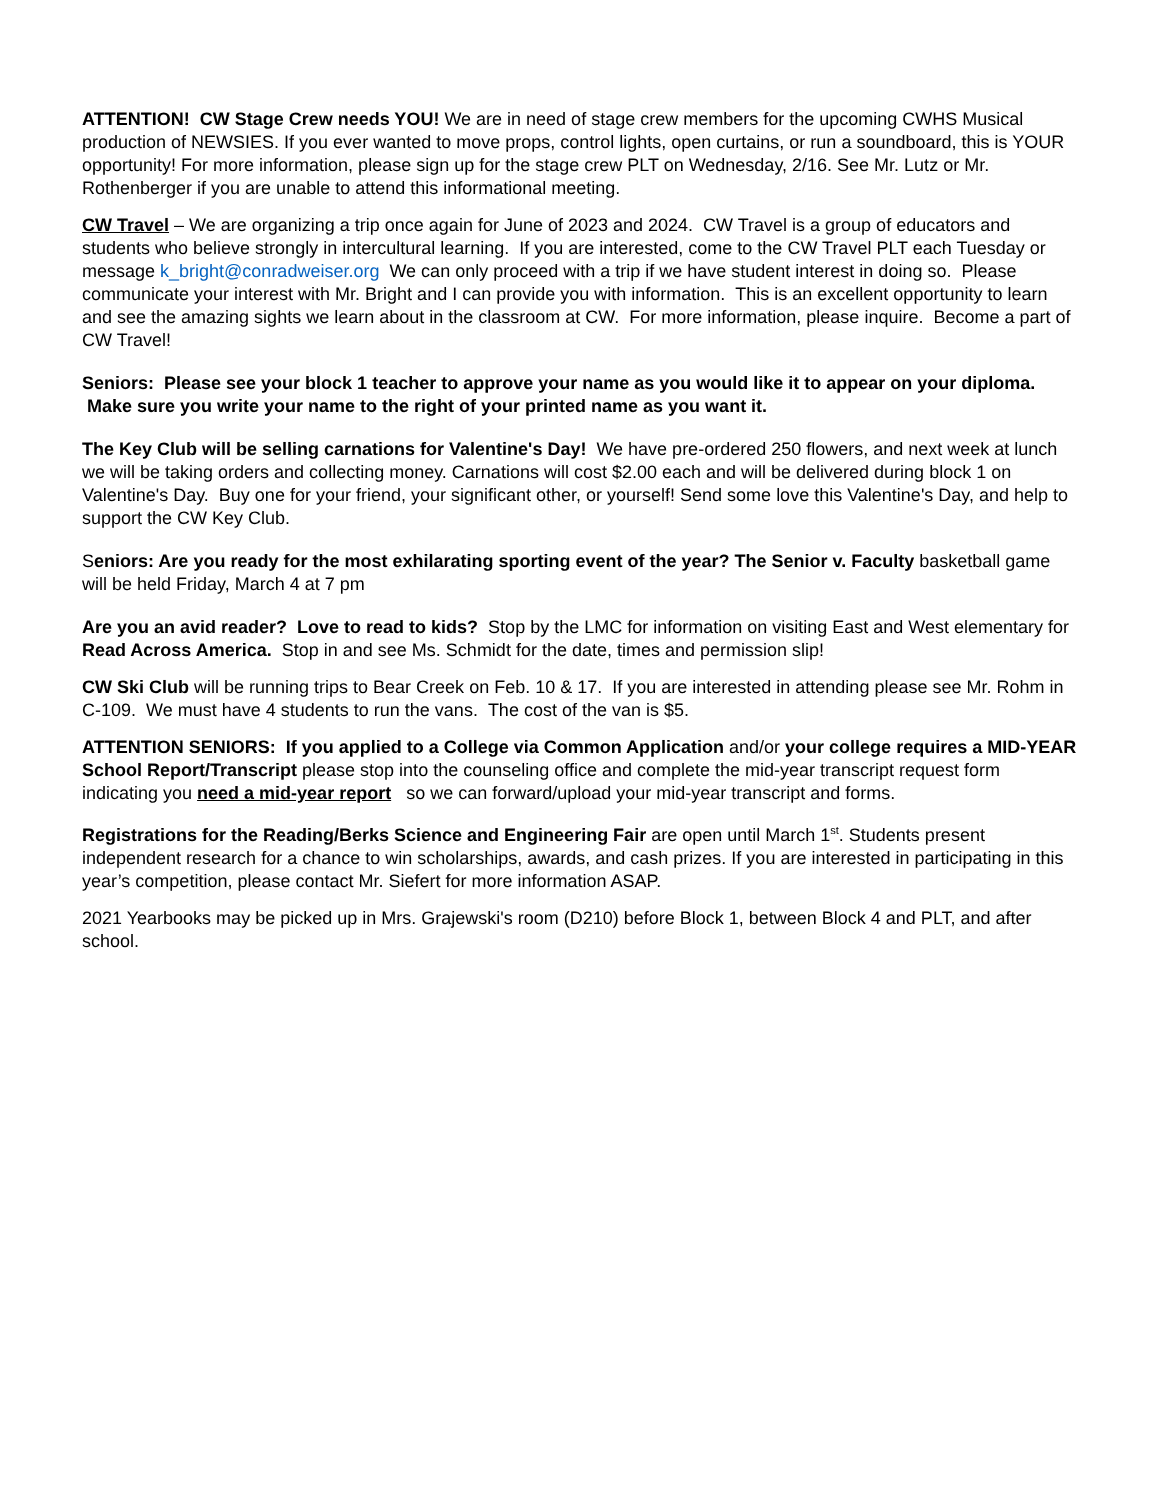ATTENTION! CW Stage Crew needs YOU! We are in need of stage crew members for the upcoming CWHS Musical production of NEWSIES. If you ever wanted to move props, control lights, open curtains, or run a soundboard, this is YOUR opportunity! For more information, please sign up for the stage crew PLT on Wednesday, 2/16. See Mr. Lutz or Mr. Rothenberger if you are unable to attend this informational meeting.
CW Travel – We are organizing a trip once again for June of 2023 and 2024. CW Travel is a group of educators and students who believe strongly in intercultural learning. If you are interested, come to the CW Travel PLT each Tuesday or message k_bright@conradweiser.org We can only proceed with a trip if we have student interest in doing so. Please communicate your interest with Mr. Bright and I can provide you with information. This is an excellent opportunity to learn and see the amazing sights we learn about in the classroom at CW. For more information, please inquire. Become a part of CW Travel!
Seniors: Please see your block 1 teacher to approve your name as you would like it to appear on your diploma. Make sure you write your name to the right of your printed name as you want it.
The Key Club will be selling carnations for Valentine's Day! We have pre-ordered 250 flowers, and next week at lunch we will be taking orders and collecting money. Carnations will cost $2.00 each and will be delivered during block 1 on Valentine's Day. Buy one for your friend, your significant other, or yourself! Send some love this Valentine's Day, and help to support the CW Key Club.
Seniors: Are you ready for the most exhilarating sporting event of the year? The Senior v. Faculty basketball game will be held Friday, March 4 at 7 pm
Are you an avid reader? Love to read to kids? Stop by the LMC for information on visiting East and West elementary for Read Across America. Stop in and see Ms. Schmidt for the date, times and permission slip!
CW Ski Club will be running trips to Bear Creek on Feb. 10 & 17. If you are interested in attending please see Mr. Rohm in C-109. We must have 4 students to run the vans. The cost of the van is $5.
ATTENTION SENIORS: If you applied to a College via Common Application and/or your college requires a MID-YEAR School Report/Transcript please stop into the counseling office and complete the mid-year transcript request form indicating you need a mid-year report so we can forward/upload your mid-year transcript and forms.
Registrations for the Reading/Berks Science and Engineering Fair are open until March 1<sup>st</sup>. Students present independent research for a chance to win scholarships, awards, and cash prizes. If you are interested in participating in this year’s competition, please contact Mr. Siefert for more information ASAP.
2021 Yearbooks may be picked up in Mrs. Grajewski's room (D210) before Block 1, between Block 4 and PLT, and after school.